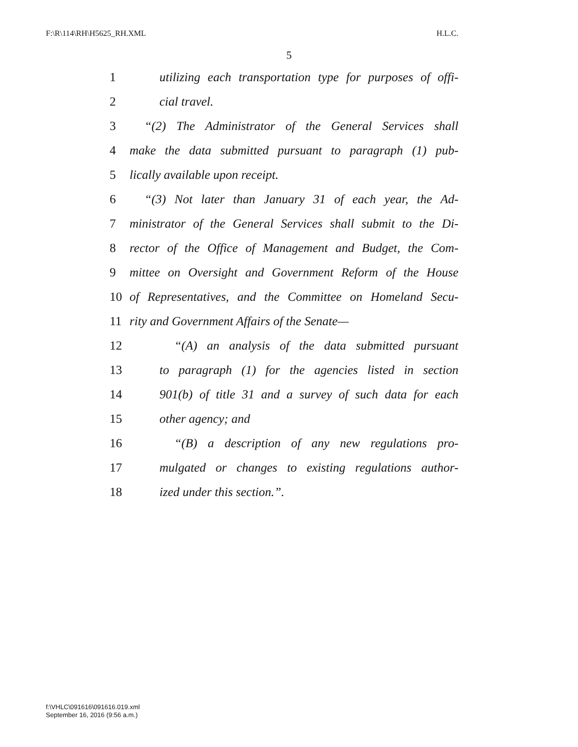F:\R\114\RH\H5625_RH.XML H.L.C.
5
1 utilizing each transportation type for purposes of offi-
2 cial travel.
3 “(2) The Administrator of the General Services shall
4 make the data submitted pursuant to paragraph (1) pub-
5 lically available upon receipt.
6 “(3) Not later than January 31 of each year, the Ad-
7 ministrator of the General Services shall submit to the Di-
8 rector of the Office of Management and Budget, the Com-
9 mittee on Oversight and Government Reform of the House
10 of Representatives, and the Committee on Homeland Secu-
11 rity and Government Affairs of the Senate—
12 “(A) an analysis of the data submitted pursuant
13 to paragraph (1) for the agencies listed in section
14 901(b) of title 31 and a survey of such data for each
15 other agency; and
16 “(B) a description of any new regulations pro-
17 mulgated or changes to existing regulations author-
18 ized under this section.”.
f:\VHLC\091616\091616.019.xml
September 16, 2016 (9:56 a.m.)